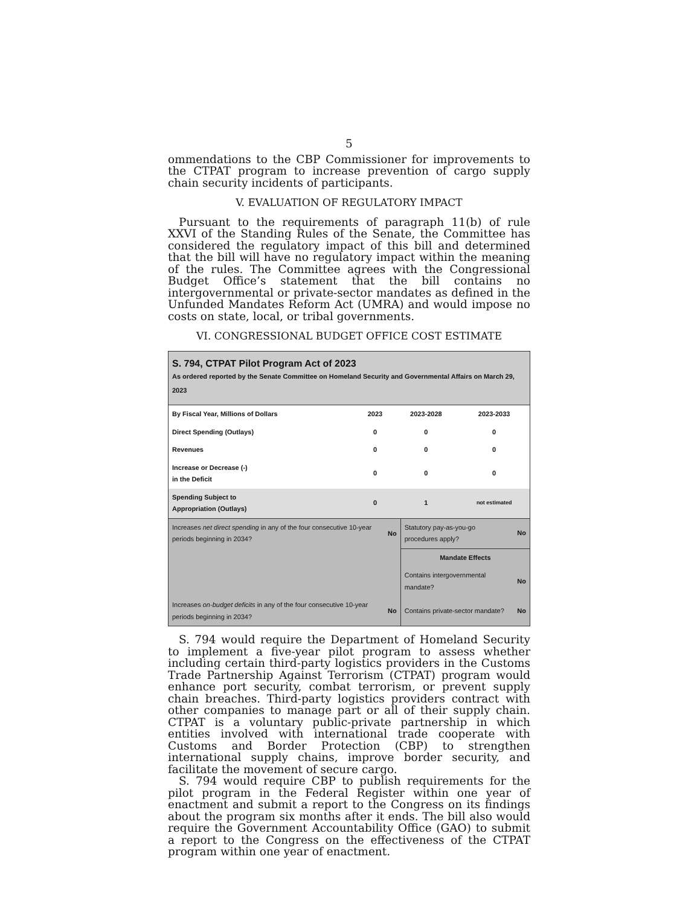5
ommendations to the CBP Commissioner for improvements to the CTPAT program to increase prevention of cargo supply chain security incidents of participants.
V. EVALUATION OF REGULATORY IMPACT
Pursuant to the requirements of paragraph 11(b) of rule XXVI of the Standing Rules of the Senate, the Committee has considered the regulatory impact of this bill and determined that the bill will have no regulatory impact within the meaning of the rules. The Committee agrees with the Congressional Budget Office’s statement that the bill contains no intergovernmental or private-sector mandates as defined in the Unfunded Mandates Reform Act (UMRA) and would impose no costs on state, local, or tribal governments.
VI. CONGRESSIONAL BUDGET OFFICE COST ESTIMATE
S. 794, CTPAT Pilot Program Act of 2023
As ordered reported by the Senate Committee on Homeland Security and Governmental Affairs on March 29, 2023
| By Fiscal Year, Millions of Dollars | 2023 | 2023-2028 | 2023-2033 |
| Direct Spending (Outlays) | 0 | 0 | 0 |
| Revenues | 0 | 0 | 0 |
| Increase or Decrease (-) in the Deficit | 0 | 0 | 0 |
| Spending Subject to Appropriation (Outlays) | 0 | 1 | not estimated |
| Increases net direct spending in any of the four consecutive 10-year periods beginning in 2034? | No | Statutory pay-as-you-go procedures apply? | No |
| | | Mandate Effects | |
| | | Contains intergovernmental mandate? | No |
| Increases on-budget deficits in any of the four consecutive 10-year periods beginning in 2034? | No | Contains private-sector mandate? | No |
S. 794 would require the Department of Homeland Security to implement a five-year pilot program to assess whether including certain third-party logistics providers in the Customs Trade Partnership Against Terrorism (CTPAT) program would enhance port security, combat terrorism, or prevent supply chain breaches. Third-party logistics providers contract with other companies to manage part or all of their supply chain. CTPAT is a voluntary public-private partnership in which entities involved with international trade cooperate with Customs and Border Protection (CBP) to strengthen international supply chains, improve border security, and facilitate the movement of secure cargo.
S. 794 would require CBP to publish requirements for the pilot program in the Federal Register within one year of enactment and submit a report to the Congress on its findings about the program six months after it ends. The bill also would require the Government Accountability Office (GAO) to submit a report to the Congress on the effectiveness of the CTPAT program within one year of enactment.